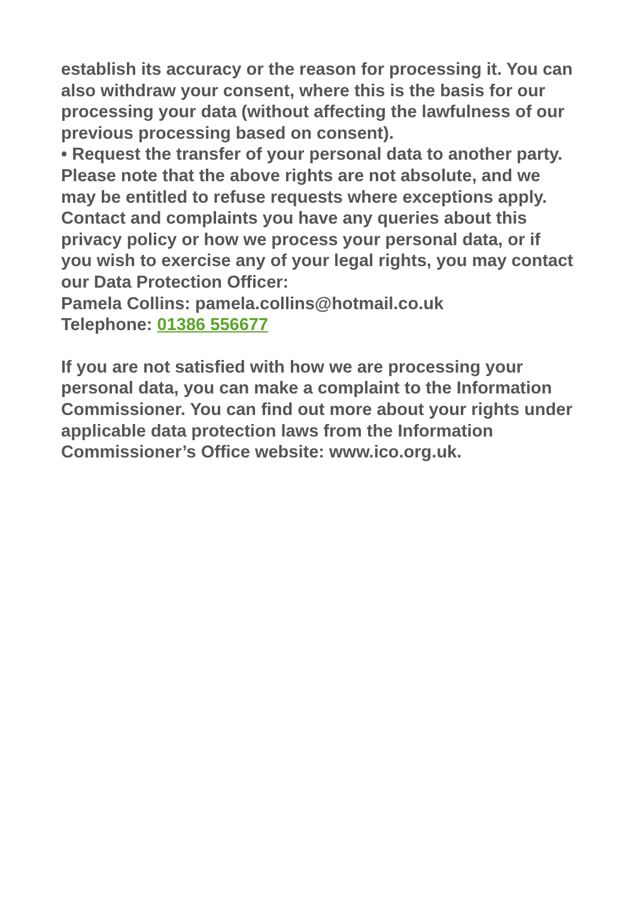establish its accuracy or the reason for processing it. You can also withdraw your consent, where this is the basis for our processing your data (without affecting the lawfulness of our previous processing based on consent).
• Request the transfer of your personal data to another party. Please note that the above rights are not absolute, and we may be entitled to refuse requests where exceptions apply. Contact and complaints you have any queries about this privacy policy or how we process your personal data, or if you wish to exercise any of your legal rights, you may contact our Data Protection Officer:
Pamela Collins: pamela.collins@hotmail.co.uk
Telephone: 01386 556677
If you are not satisfied with how we are processing your personal data, you can make a complaint to the Information Commissioner. You can find out more about your rights under applicable data protection laws from the Information Commissioner’s Office website: www.ico.org.uk.